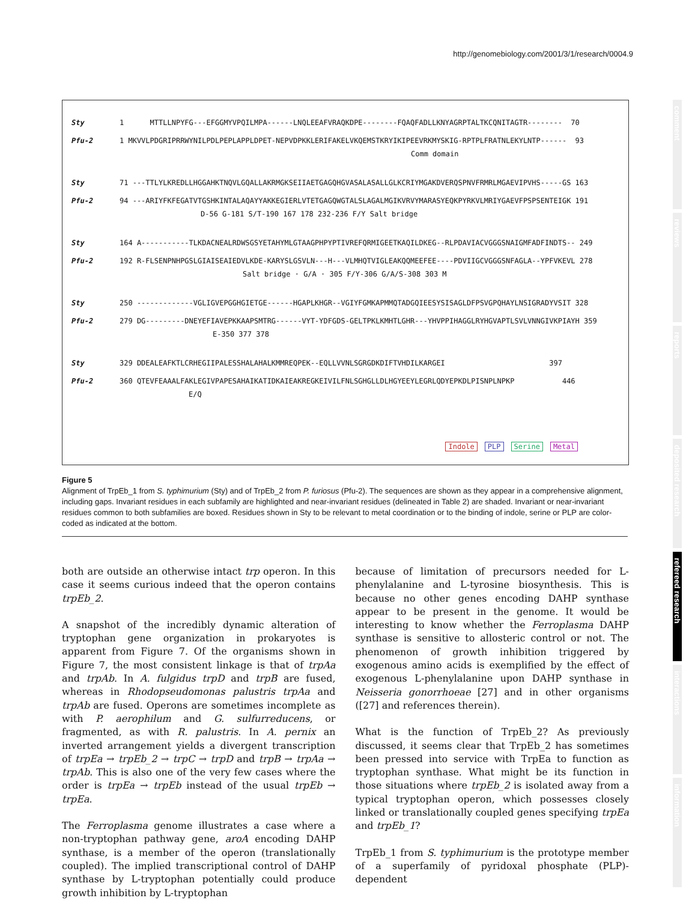http://genomebiology.com/2001/3/1/research/0004.9
Sty 1 MTTLLNPYFG---EFGGMYVPQILMPA------LNQLEEAFVRAQKDPE--------FQAQFADLLKNYAGRPTALTKCQNITAGTR-------- 70
Pfu-2 1 MKVVLPDGRIPRRWYNILPDLPEPLAPPLDPET-NEPVDPKKLERIFAKELVKQEMSTKRYIKIPEEVRKMYSKIG-RPTPLFRATNLEKYLNTP------ 93
Comm domain
Sty 71 ---TTLYLKREDLLHGGAHKTNQVLGQALLAKRMGKSEIIAETGAGQHGVASALASALLGLKCRIYMGAKDVERQSPNVFRMRLMGAEVIPVHS-----GS 163
Pfu-2 94 ---ARIYFKFEGATVTGSHKINTALAQAYYAKKEGIERLVTETGAGQWGTALSLAGALMGIKVRVYMARASYEQKPYRKVLMRIYGAEVFPSPSENTEIGK 191
D-56 G-181 S/T-190 167 178 232-236 F/Y Salt bridge
Sty 164 A-----------TLKDACNEALRDWSGSYETAHYMLGTAAGPHPYPTIVREFQRMIGEETKAQILDKEG--RLPDAVIACVGGGSNAIGMFADFINDTS-- 249
Pfu-2 192 R-FLSENPNHPGSLGIAISEAIEDVLKDE-KARYSLGSVLN---H---VLMHQTVIGLEAKQQMEEFEE----PDVIIGCVGGGSNFAGLA--YPFVKEVL 278
Salt bridge · G/A · 305 F/Y-306 G/A/S-308 303 M
Sty 250 -------------VGLIGVEPGGHGIETGE------HGAPLKHGR--VGIYFGMKAPMMQTADGQIEESYSISAGLDFPSVGPQHAYLNSIGRADYVSIT 328
Pfu-2 279 DG---------DNEYEFIAVEPKKAAPSMTRG------VYT-YDFGDS-GELTPKLKMHTLGHR---YHVPPIHAGGLRYHGVAPTLSVLVNNGIVKPIAYH 359
E-350 377 378
Sty 329 DDEALEAFKTLCRHEGIIPALESSHALAHALKMMREQPEK--EQLLVVNLSGRGDKDIFTVHDILKARGEI 397
Pfu-2 360 QTEVFEAAALFAKLEGIVPAPESAHAIKATIDKAIEAKREGKEIVILFNLSGHGLLDLHGYEEYLEGRLQDYEPKDLPISNPLNPKP 446
E/Q
Indole PLP Serine Metal
Figure 5
Alignment of TrpEb_1 from S. typhimurium (Sty) and of TrpEb_2 from P. furiosus (Pfu-2). The sequences are shown as they appear in a comprehensive alignment, including gaps. Invariant residues in each subfamily are highlighted and near-invariant residues (delineated in Table 2) are shaded. Invariant or near-invariant residues common to both subfamilies are boxed. Residues shown in Sty to be relevant to metal coordination or to the binding of indole, serine or PLP are color-coded as indicated at the bottom.
both are outside an otherwise intact trp operon. In this case it seems curious indeed that the operon contains trpEb_2.
A snapshot of the incredibly dynamic alteration of tryptophan gene organization in prokaryotes is apparent from Figure 7. Of the organisms shown in Figure 7, the most consistent linkage is that of trpAa and trpAb. In A. fulgidus trpD and trpB are fused, whereas in Rhodopseudomonas palustris trpAa and trpAb are fused. Operons are sometimes incomplete as with P. aerophilum and G. sulfurreducens, or fragmented, as with R. palustris. In A. pernix an inverted arrangement yields a divergent transcription of trpEa → trpEb_2 → trpC → trpD and trpB → trpAa → trpAb. This is also one of the very few cases where the order is trpEa → trpEb instead of the usual trpEb → trpEa.
The Ferroplasma genome illustrates a case where a non-tryptophan pathway gene, aroA encoding DAHP synthase, is a member of the operon (translationally coupled). The implied transcriptional control of DAHP synthase by L-tryptophan potentially could produce growth inhibition by L-tryptophan
because of limitation of precursors needed for L-phenylalanine and L-tyrosine biosynthesis. This is because no other genes encoding DAHP synthase appear to be present in the genome. It would be interesting to know whether the Ferroplasma DAHP synthase is sensitive to allosteric control or not. The phenomenon of growth inhibition triggered by exogenous amino acids is exemplified by the effect of exogenous L-phenylalanine upon DAHP synthase in Neisseria gonorrhoeae [27] and in other organisms ([27] and references therein).
What is the function of TrpEb_2? As previously discussed, it seems clear that TrpEb_2 has sometimes been pressed into service with TrpEa to function as tryptophan synthase. What might be its function in those situations where trpEb_2 is isolated away from a typical tryptophan operon, which possesses closely linked or translationally coupled genes specifying trpEa and trpEb_1?
TrpEb_1 from S. typhimurium is the prototype member of a superfamily of pyridoxal phosphate (PLP)-dependent
comment
reviews
reports
deposited research
refereed research
interactions
information